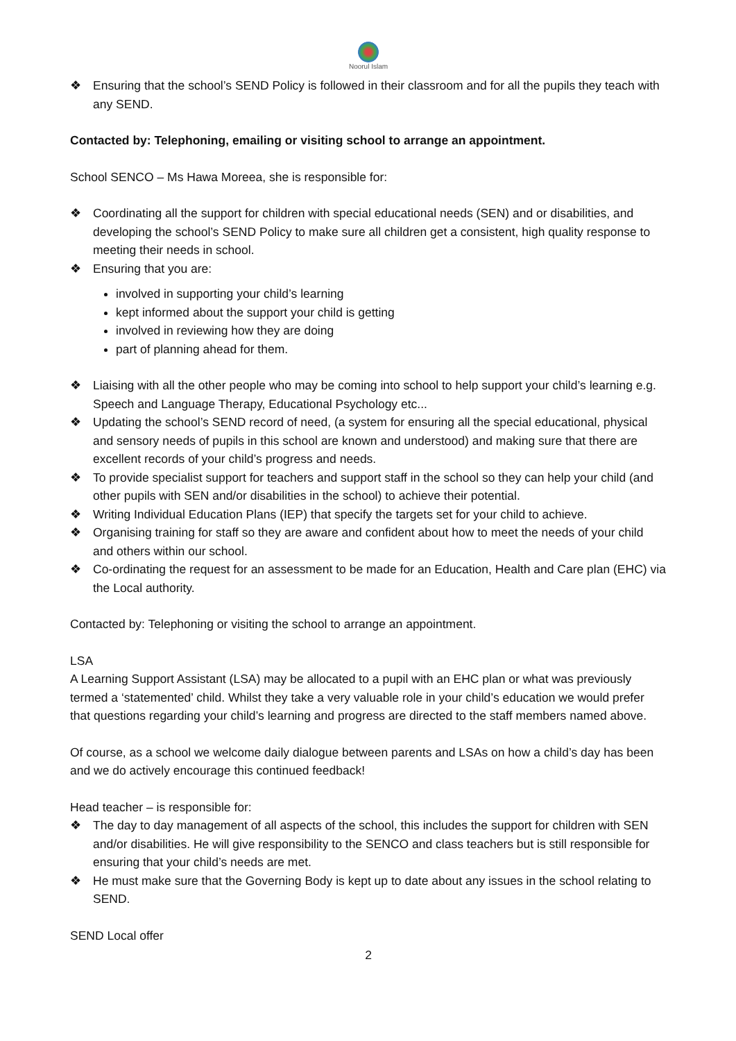Noorul Islam
❖ Ensuring that the school’s SEND Policy is followed in their classroom and for all the pupils they teach with any SEND.
Contacted by: Telephoning, emailing or visiting school to arrange an appointment.
School SENCO – Ms Hawa Moreea, she is responsible for:
❖ Coordinating all the support for children with special educational needs (SEN) and or disabilities, and developing the school’s SEND Policy to make sure all children get a consistent, high quality response to meeting their needs in school.
❖ Ensuring that you are:
involved in supporting your child’s learning
kept informed about the support your child is getting
involved in reviewing how they are doing
part of planning ahead for them.
❖ Liaising with all the other people who may be coming into school to help support your child’s learning e.g. Speech and Language Therapy, Educational Psychology etc...
❖ Updating the school’s SEND record of need, (a system for ensuring all the special educational, physical and sensory needs of pupils in this school are known and understood) and making sure that there are excellent records of your child’s progress and needs.
❖ To provide specialist support for teachers and support staff in the school so they can help your child (and other pupils with SEN and/or disabilities in the school) to achieve their potential.
❖ Writing Individual Education Plans (IEP) that specify the targets set for your child to achieve.
❖ Organising training for staff so they are aware and confident about how to meet the needs of your child and others within our school.
❖ Co-ordinating the request for an assessment to be made for an Education, Health and Care plan (EHC) via the Local authority.
Contacted by: Telephoning or visiting the school to arrange an appointment.
LSA
A Learning Support Assistant (LSA) may be allocated to a pupil with an EHC plan or what was previously termed a ‘statemented’ child. Whilst they take a very valuable role in your child’s education we would prefer that questions regarding your child’s learning and progress are directed to the staff members named above.
Of course, as a school we welcome daily dialogue between parents and LSAs on how a child’s day has been and we do actively encourage this continued feedback!
Head teacher – is responsible for:
❖ The day to day management of all aspects of the school, this includes the support for children with SEN and/or disabilities. He will give responsibility to the SENCO and class teachers but is still responsible for ensuring that your child’s needs are met.
❖ He must make sure that the Governing Body is kept up to date about any issues in the school relating to SEND.
SEND Local offer
2